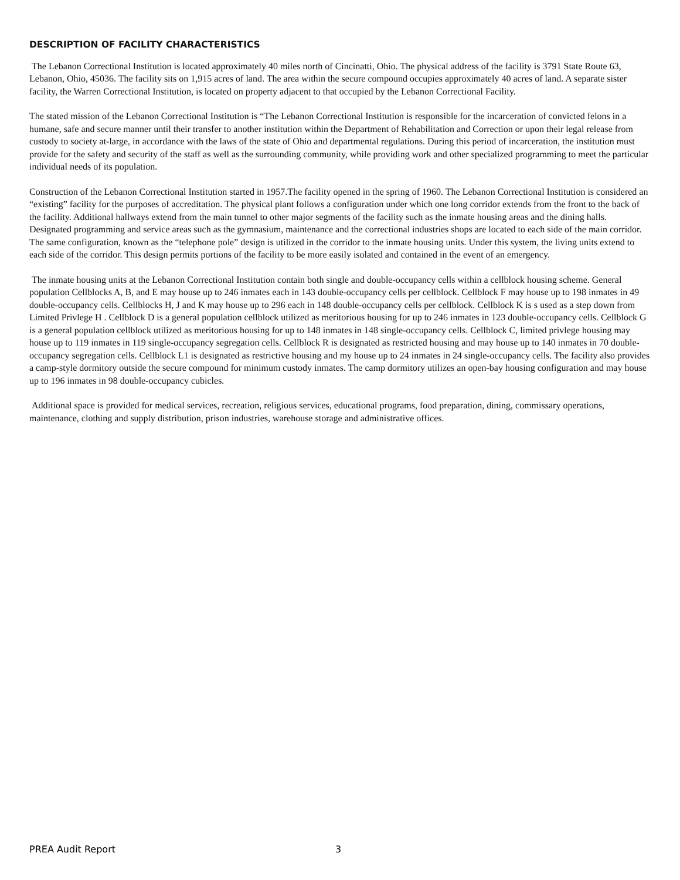DESCRIPTION OF FACILITY CHARACTERISTICS
The Lebanon Correctional Institution is located approximately 40 miles north of Cincinatti, Ohio. The physical address of the facility is 3791 State Route 63, Lebanon, Ohio, 45036. The facility sits on 1,915 acres of land. The area within the secure compound occupies approximately 40 acres of land. A separate sister facility, the Warren Correctional Institution, is located on property adjacent to that occupied by the Lebanon Correctional Facility.
The stated mission of the Lebanon Correctional Institution is “The Lebanon Correctional Institution is responsible for the incarceration of convicted felons in a humane, safe and secure manner until their transfer to another institution within the Department of Rehabilitation and Correction or upon their legal release from custody to society at-large, in accordance with the laws of the state of Ohio and departmental regulations. During this period of incarceration, the institution must provide for the safety and security of the staff as well as the surrounding community, while providing work and other specialized programming to meet the particular individual needs of its population.
Construction of the Lebanon Correctional Institution started in 1957.The facility opened in the spring of 1960. The Lebanon Correctional Institution is considered an “existing” facility for the purposes of accreditation. The physical plant follows a configuration under which one long corridor extends from the front to the back of the facility. Additional hallways extend from the main tunnel to other major segments of the facility such as the inmate housing areas and the dining halls. Designated programming and service areas such as the gymnasium, maintenance and the correctional industries shops are located to each side of the main corridor. The same configuration, known as the “telephone pole” design is utilized in the corridor to the inmate housing units. Under this system, the living units extend to each side of the corridor. This design permits portions of the facility to be more easily isolated and contained in the event of an emergency.
The inmate housing units at the Lebanon Correctional Institution contain both single and double-occupancy cells within a cellblock housing scheme. General population Cellblocks A, B, and E may house up to 246 inmates each in 143 double-occupancy cells per cellblock. Cellblock F may house up to 198 inmates in 49 double-occupancy cells. Cellblocks H, J and K may house up to 296 each in 148 double-occupancy cells per cellblock. Cellblock K is s used as a step down from Limited Privlege H . Cellblock D is a general population cellblock utilized as meritorious housing for up to 246 inmates in 123 double-occupancy cells. Cellblock G is a general population cellblock utilized as meritorious housing for up to 148 inmates in 148 single-occupancy cells. Cellblock C, limited privlege housing may house up to 119 inmates in 119 single-occupancy segregation cells. Cellblock R is designated as restricted housing and may house up to 140 inmates in 70 double-occupancy segregation cells. Cellblock L1 is designated as restrictive housing and my house up to 24 inmates in 24 single-occupancy cells. The facility also provides a camp-style dormitory outside the secure compound for minimum custody inmates. The camp dormitory utilizes an open-bay housing configuration and may house up to 196 inmates in 98 double-occupancy cubicles.
Additional space is provided for medical services, recreation, religious services, educational programs, food preparation, dining, commissary operations, maintenance, clothing and supply distribution, prison industries, warehouse storage and administrative offices.
PREA Audit Report 3